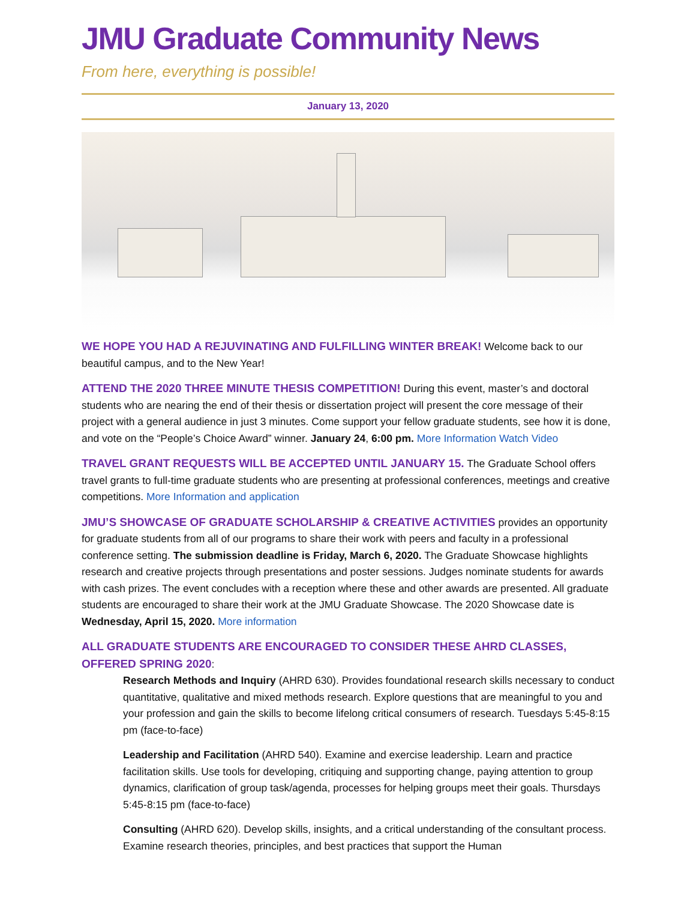JMU Graduate Community News
From here, everything is possible!
January 13, 2020
WE HOPE YOU HAD A REJUVINATING AND FULFILLING WINTER BREAK! Welcome back to our beautiful campus, and to the New Year!
ATTEND THE 2020 THREE MINUTE THESIS COMPETITION! During this event, master’s and doctoral students who are nearing the end of their thesis or dissertation project will present the core message of their project with a general audience in just 3 minutes. Come support your fellow graduate students, see how it is done, and vote on the “People’s Choice Award” winner. January 24, 6:00 pm. More Information Watch Video
TRAVEL GRANT REQUESTS WILL BE ACCEPTED UNTIL JANUARY 15. The Graduate School offers travel grants to full-time graduate students who are presenting at professional conferences, meetings and creative competitions. More Information and application
JMU’S SHOWCASE OF GRADUATE SCHOLARSHIP & CREATIVE ACTIVITIES provides an opportunity for graduate students from all of our programs to share their work with peers and faculty in a professional conference setting. The submission deadline is Friday, March 6, 2020. The Graduate Showcase highlights research and creative projects through presentations and poster sessions. Judges nominate students for awards with cash prizes. The event concludes with a reception where these and other awards are presented. All graduate students are encouraged to share their work at the JMU Graduate Showcase. The 2020 Showcase date is Wednesday, April 15, 2020. More information
ALL GRADUATE STUDENTS ARE ENCOURAGED TO CONSIDER THESE AHRD CLASSES, OFFERED SPRING 2020:
Research Methods and Inquiry (AHRD 630). Provides foundational research skills necessary to conduct quantitative, qualitative and mixed methods research. Explore questions that are meaningful to you and your profession and gain the skills to become lifelong critical consumers of research. Tuesdays 5:45-8:15 pm (face-to-face)
Leadership and Facilitation (AHRD 540). Examine and exercise leadership. Learn and practice facilitation skills. Use tools for developing, critiquing and supporting change, paying attention to group dynamics, clarification of group task/agenda, processes for helping groups meet their goals. Thursdays 5:45-8:15 pm (face-to-face)
Consulting (AHRD 620). Develop skills, insights, and a critical understanding of the consultant process. Examine research theories, principles, and best practices that support the Human